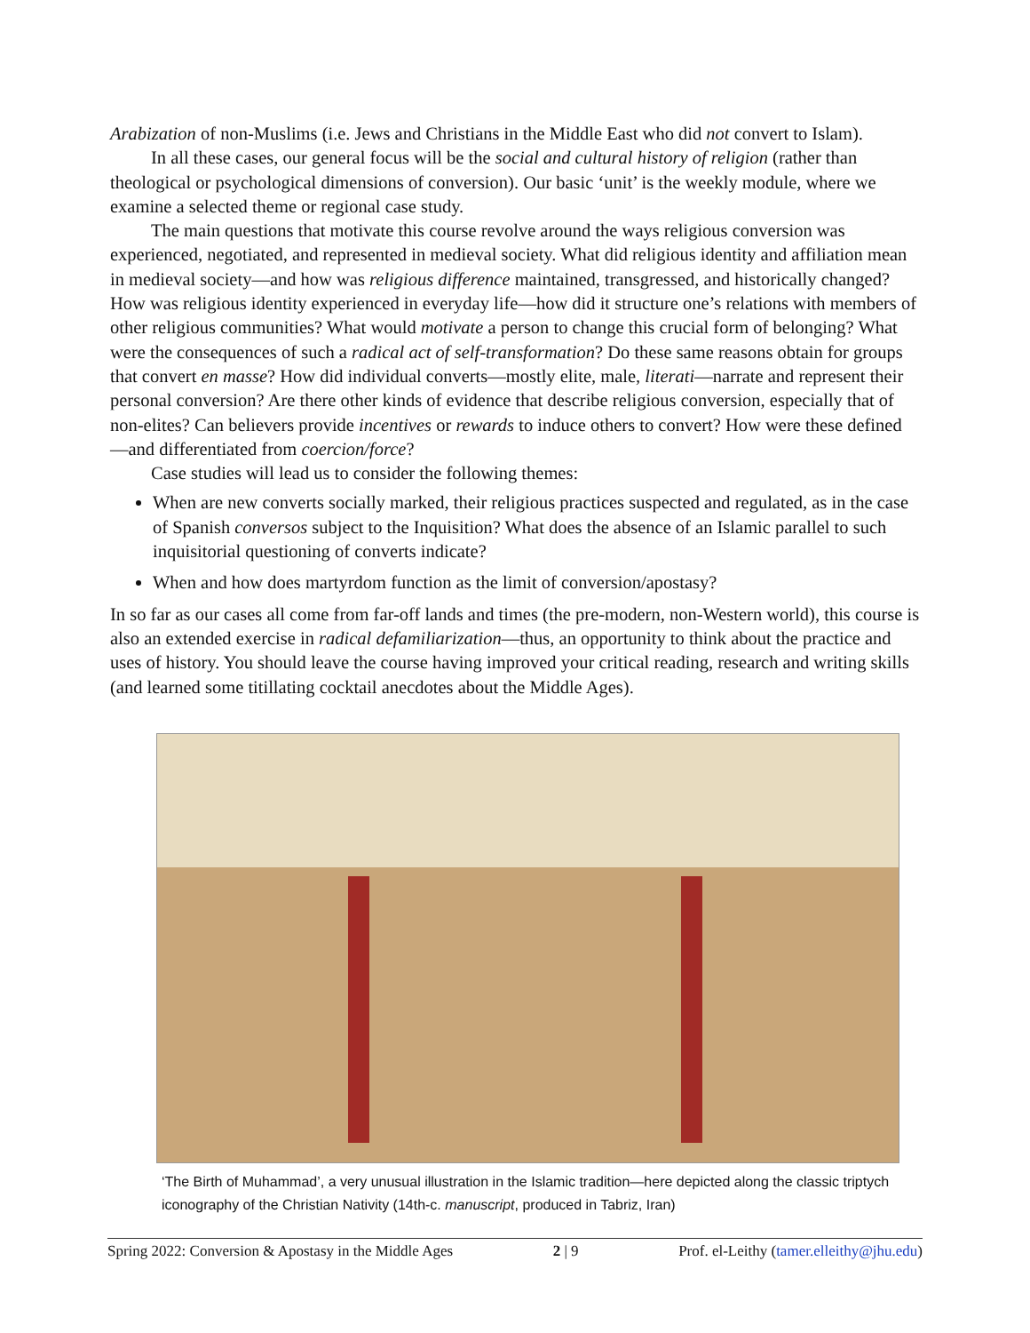Arabization of non-Muslims (i.e. Jews and Christians in the Middle East who did not convert to Islam).
In all these cases, our general focus will be the social and cultural history of religion (rather than theological or psychological dimensions of conversion). Our basic ‘unit’ is the weekly module, where we examine a selected theme or regional case study.
The main questions that motivate this course revolve around the ways religious conversion was experienced, negotiated, and represented in medieval society. What did religious identity and affiliation mean in medieval society—and how was religious difference maintained, transgressed, and historically changed? How was religious identity experienced in everyday life—how did it structure one’s relations with members of other religious communities? What would motivate a person to change this crucial form of belonging? What were the consequences of such a radical act of self-transformation? Do these same reasons obtain for groups that convert en masse? How did individual converts—mostly elite, male, literati—narrate and represent their personal conversion? Are there other kinds of evidence that describe religious conversion, especially that of non-elites? Can believers provide incentives or rewards to induce others to convert? How were these defined—and differentiated from coercion/force?
Case studies will lead us to consider the following themes:
When are new converts socially marked, their religious practices suspected and regulated, as in the case of Spanish conversos subject to the Inquisition? What does the absence of an Islamic parallel to such inquisitorial questioning of converts indicate?
When and how does martyrdom function as the limit of conversion/apostasy?
In so far as our cases all come from far-off lands and times (the pre-modern, non-Western world), this course is also an extended exercise in radical defamiliarization—thus, an opportunity to think about the practice and uses of history. You should leave the course having improved your critical reading, research and writing skills (and learned some titillating cocktail anecdotes about the Middle Ages).
‘The Birth of Muhammad’, a very unusual illustration in the Islamic tradition—here depicted along the classic triptych iconography of the Christian Nativity (14th-c. manuscript, produced in Tabriz, Iran)
Spring 2022: Conversion & Apostasy in the Middle Ages 2 | 9 Prof. el-Leithy (tamer.elleithy@jhu.edu)